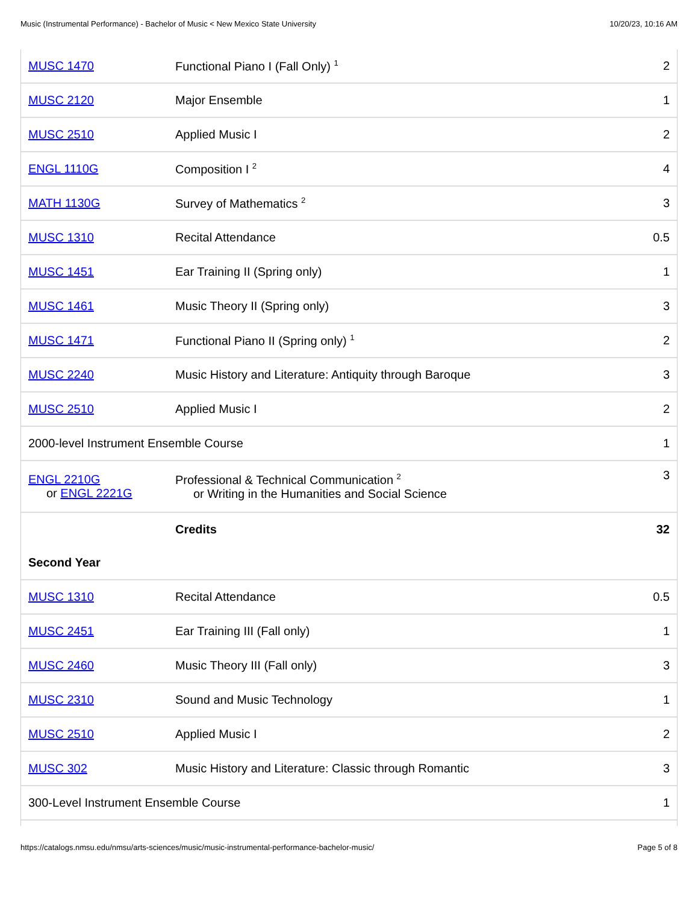Music (Instrumental Performance) - Bachelor of Music < New Mexico State University 10/20/23, 10:16 AM
| MUSC 1470 | Functional Piano I (Fall Only) <sup>1</sup> | 2 |
| MUSC 2120 | Major Ensemble | 1 |
| MUSC 2510 | Applied Music I | 2 |
| ENGL 1110G | Composition I <sup>2</sup> | 4 |
| MATH 1130G | Survey of Mathematics <sup>2</sup> | 3 |
| MUSC 1310 | Recital Attendance | 0.5 |
| MUSC 1451 | Ear Training II (Spring only) | 1 |
| MUSC 1461 | Music Theory II (Spring only) | 3 |
| MUSC 1471 | Functional Piano II (Spring only) <sup>1</sup> | 2 |
| MUSC 2240 | Music History and Literature: Antiquity through Baroque | 3 |
| MUSC 2510 | Applied Music I | 2 |
| 2000-level Instrument Ensemble Course | | 1 |
| ENGL 2210G or ENGL 2221G | Professional & Technical Communication <sup>2</sup> or Writing in the Humanities and Social Science | 3 |
| | Credits | 32 |
| Second Year | | |
| MUSC 1310 | Recital Attendance | 0.5 |
| MUSC 2451 | Ear Training III (Fall only) | 1 |
| MUSC 2460 | Music Theory III (Fall only) | 3 |
| MUSC 2310 | Sound and Music Technology | 1 |
| MUSC 2510 | Applied Music I | 2 |
| MUSC 302 | Music History and Literature: Classic through Romantic | 3 |
| 300-Level Instrument Ensemble Course | | 1 |
https://catalogs.nmsu.edu/nmsu/arts-sciences/music/music-instrumental-performance-bachelor-music/ Page 5 of 8